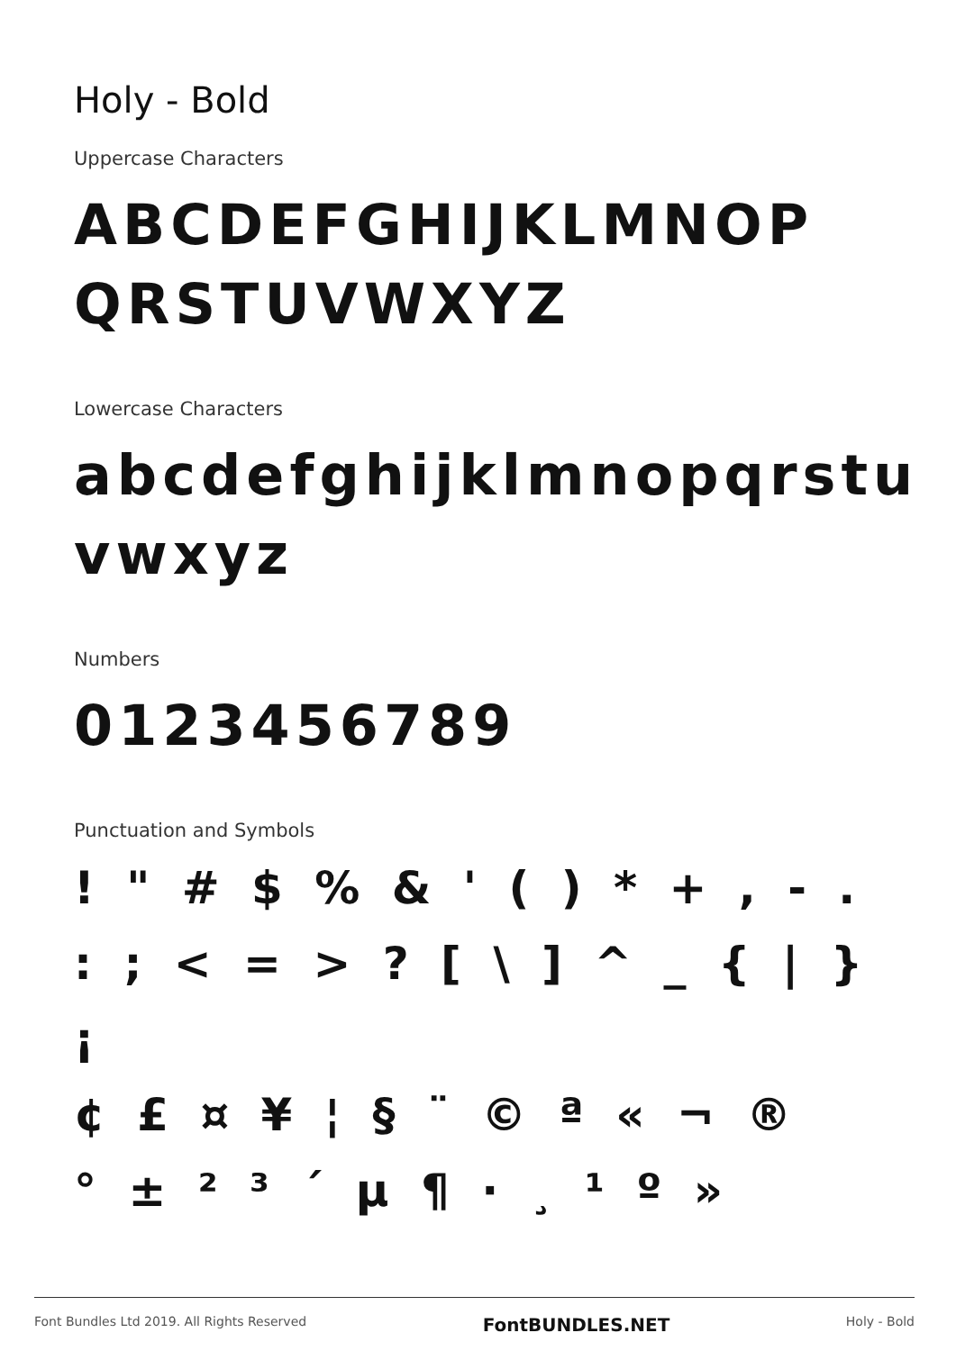Holy - Bold
Uppercase Characters
ABCDEFGHIJKLMNOP
QRSTUVWXYZ
Lowercase Characters
abcdefghijklmnopqrstu
vwxyz
Numbers
0123456789
Punctuation and Symbols
! " # $ % & ' ( ) * + , - .
: ; < = > ? [ \ ] ^ _ { | } ¡
¢ £ ¤ ¥ ¦ § ¨ © ª « ¬ ®
° ± ² ³ ´ µ ¶ · ¸ ¹ º »
Font Bundles Ltd 2019. All Rights Reserved FontBUNDLES.NET Holy - Bold